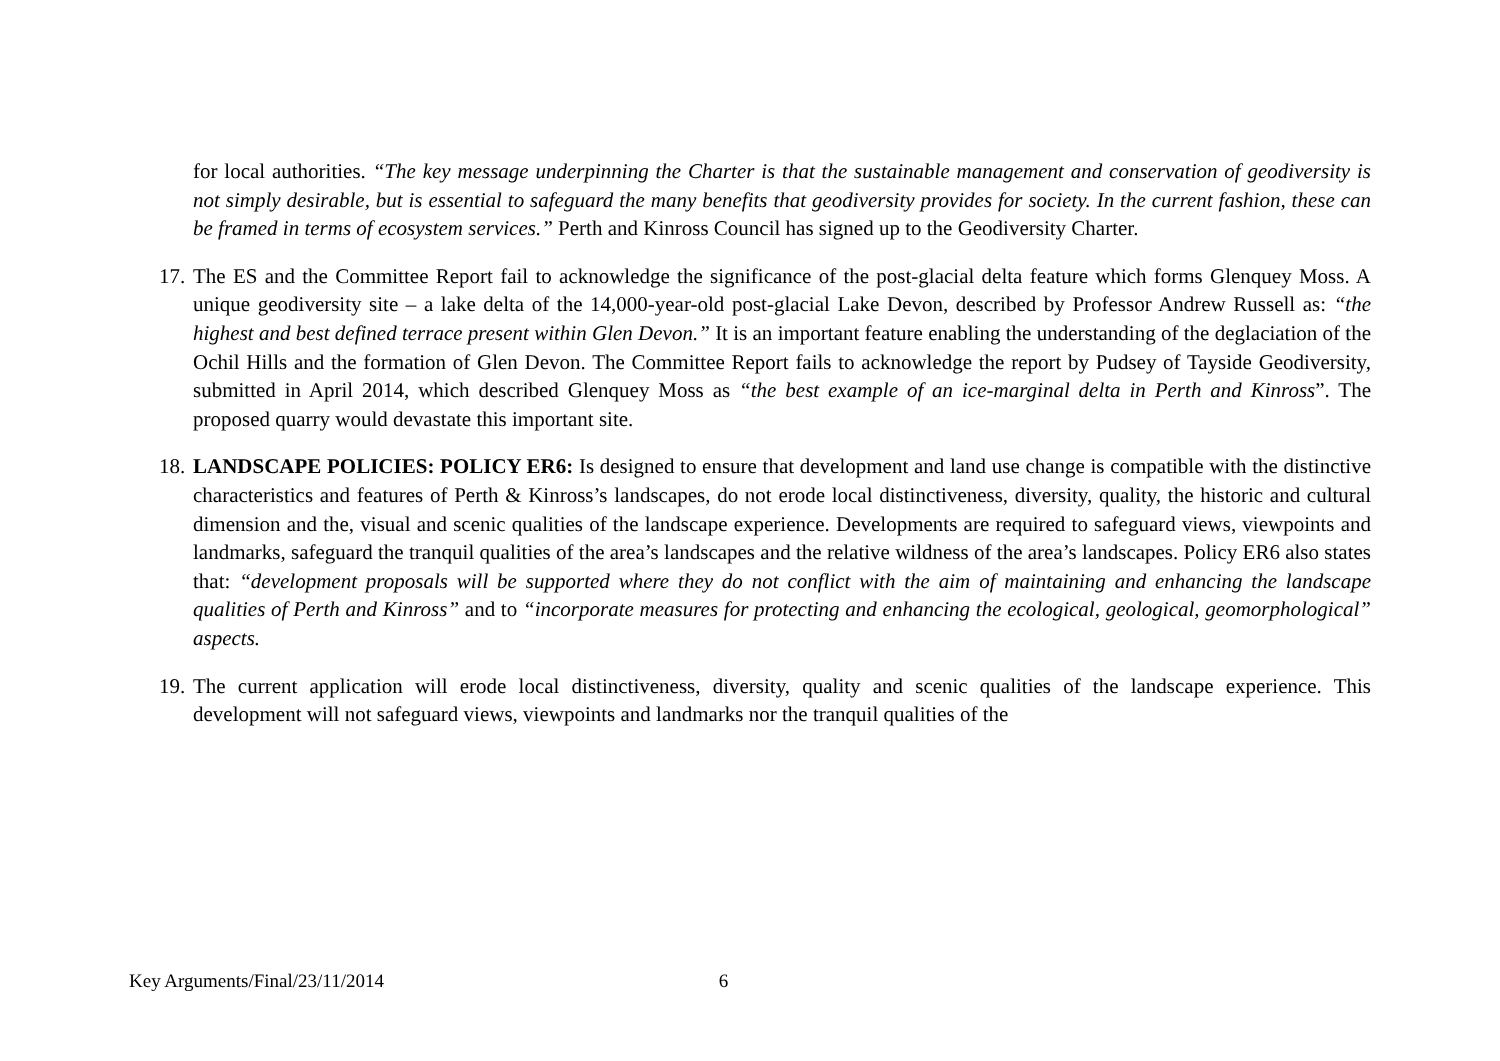for local authorities. “The key message underpinning the Charter is that the sustainable management and conservation of geodiversity is not simply desirable, but is essential to safeguard the many benefits that geodiversity provides for society. In the current fashion, these can be framed in terms of ecosystem services.” Perth and Kinross Council has signed up to the Geodiversity Charter.
17.
The ES and the Committee Report fail to acknowledge the significance of the post-glacial delta feature which forms Glenquey Moss. A unique geodiversity site – a lake delta of the 14,000-year-old post-glacial Lake Devon, described by Professor Andrew Russell as: “the highest and best defined terrace present within Glen Devon.” It is an important feature enabling the understanding of the deglaciation of the Ochil Hills and the formation of Glen Devon. The Committee Report fails to acknowledge the report by Pudsey of Tayside Geodiversity, submitted in April 2014, which described Glenquey Moss as “the best example of an ice-marginal delta in Perth and Kinross”. The proposed quarry would devastate this important site.
18.
LANDSCAPE POLICIES: POLICY ER6: Is designed to ensure that development and land use change is compatible with the distinctive characteristics and features of Perth & Kinross’s landscapes, do not erode local distinctiveness, diversity, quality, the historic and cultural dimension and the, visual and scenic qualities of the landscape experience. Developments are required to safeguard views, viewpoints and landmarks, safeguard the tranquil qualities of the area’s landscapes and the relative wildness of the area’s landscapes. Policy ER6 also states that: “development proposals will be supported where they do not conflict with the aim of maintaining and enhancing the landscape qualities of Perth and Kinross” and to “incorporate measures for protecting and enhancing the ecological, geological, geomorphological” aspects.
19.
The current application will erode local distinctiveness, diversity, quality and scenic qualities of the landscape experience. This development will not safeguard views, viewpoints and landmarks nor the tranquil qualities of the
Key Arguments/Final/23/11/2014 6